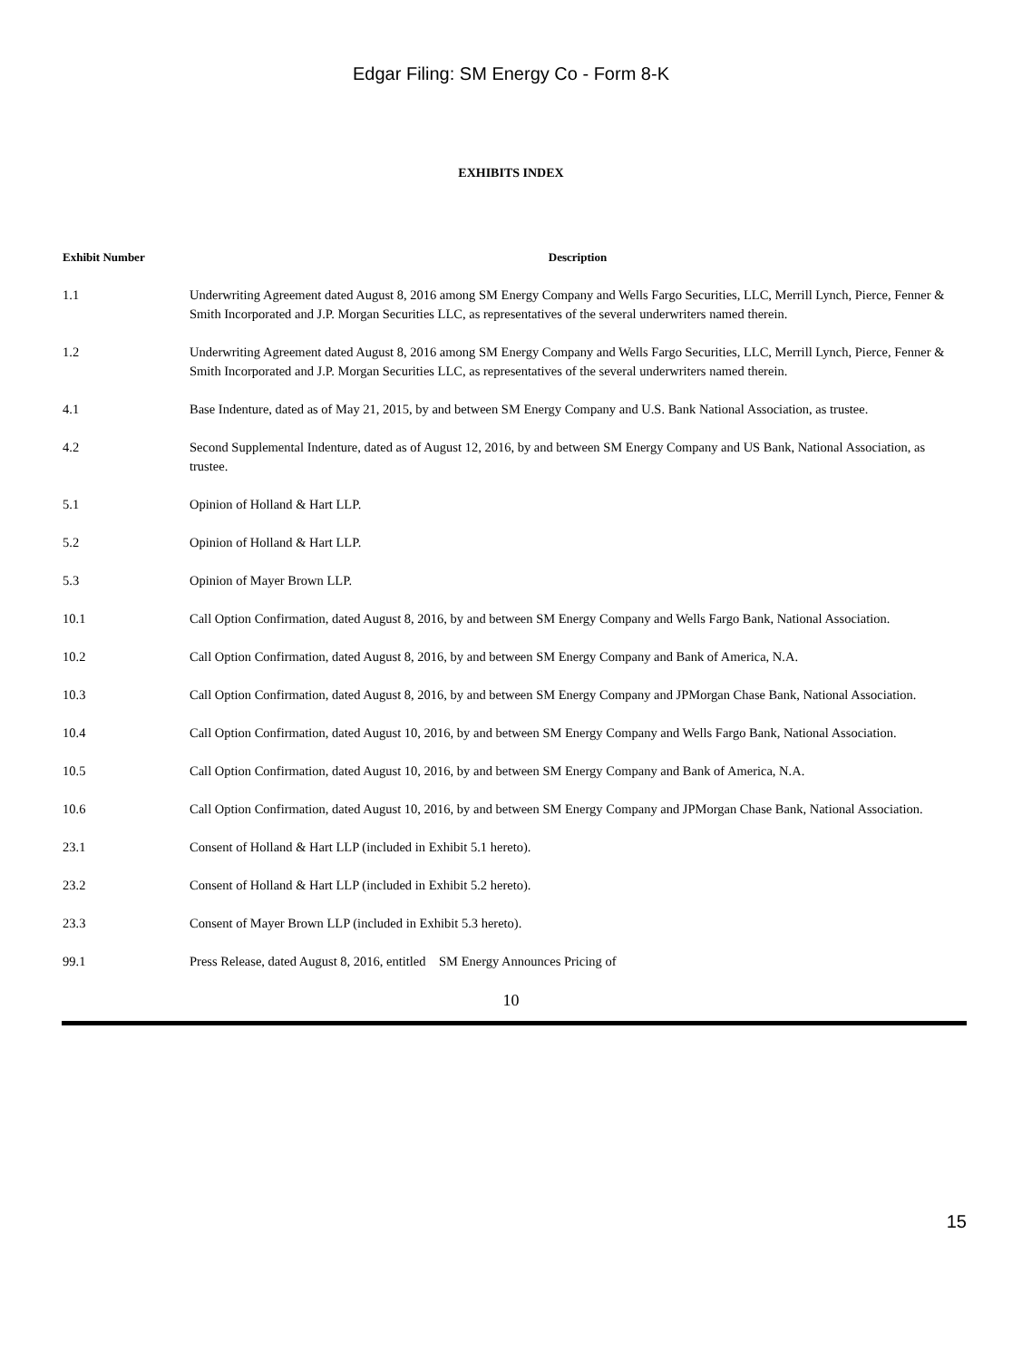Edgar Filing: SM Energy Co - Form 8-K
EXHIBITS INDEX
| Exhibit Number | Description |
| --- | --- |
| 1.1 | Underwriting Agreement dated August 8, 2016 among SM Energy Company and Wells Fargo Securities, LLC, Merrill Lynch, Pierce, Fenner & Smith Incorporated and J.P. Morgan Securities LLC, as representatives of the several underwriters named therein. |
| 1.2 | Underwriting Agreement dated August 8, 2016 among SM Energy Company and Wells Fargo Securities, LLC, Merrill Lynch, Pierce, Fenner & Smith Incorporated and J.P. Morgan Securities LLC, as representatives of the several underwriters named therein. |
| 4.1 | Base Indenture, dated as of May 21, 2015, by and between SM Energy Company and U.S. Bank National Association, as trustee. |
| 4.2 | Second Supplemental Indenture, dated as of August 12, 2016, by and between SM Energy Company and US Bank, National Association, as trustee. |
| 5.1 | Opinion of Holland & Hart LLP. |
| 5.2 | Opinion of Holland & Hart LLP. |
| 5.3 | Opinion of Mayer Brown LLP. |
| 10.1 | Call Option Confirmation, dated August 8, 2016, by and between SM Energy Company and Wells Fargo Bank, National Association. |
| 10.2 | Call Option Confirmation, dated August 8, 2016, by and between SM Energy Company and Bank of America, N.A. |
| 10.3 | Call Option Confirmation, dated August 8, 2016, by and between SM Energy Company and JPMorgan Chase Bank, National Association. |
| 10.4 | Call Option Confirmation, dated August 10, 2016, by and between SM Energy Company and Wells Fargo Bank, National Association. |
| 10.5 | Call Option Confirmation, dated August 10, 2016, by and between SM Energy Company and Bank of America, N.A. |
| 10.6 | Call Option Confirmation, dated August 10, 2016, by and between SM Energy Company and JPMorgan Chase Bank, National Association. |
| 23.1 | Consent of Holland & Hart LLP (included in Exhibit 5.1 hereto). |
| 23.2 | Consent of Holland & Hart LLP (included in Exhibit 5.2 hereto). |
| 23.3 | Consent of Mayer Brown LLP (included in Exhibit 5.3 hereto). |
| 99.1 | Press Release, dated August 8, 2016, entitled SM Energy Announces Pricing of |
10
15